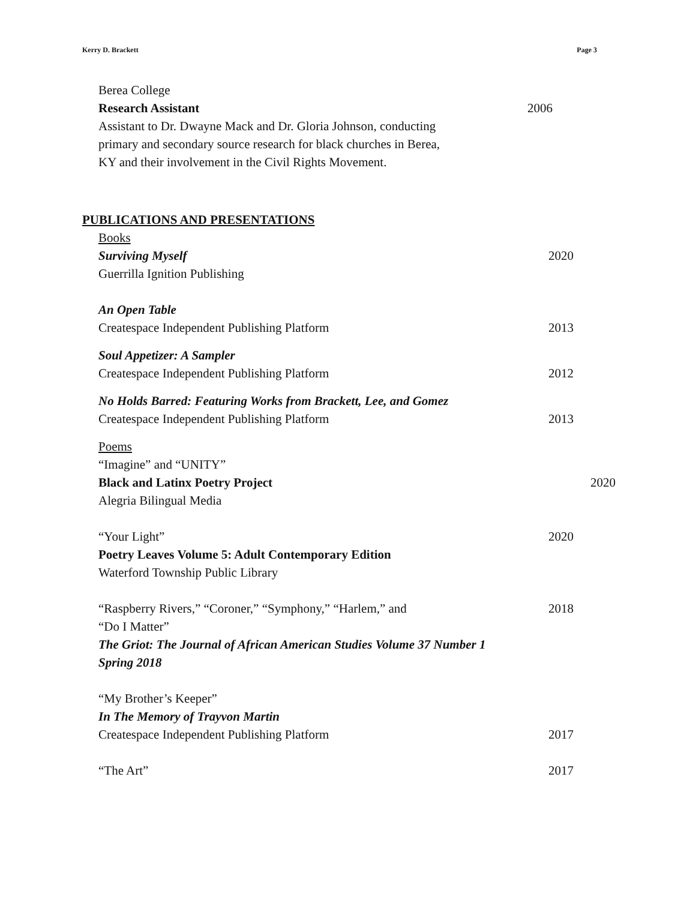Kerry D. Brackett Page 3
Berea College
Research Assistant 2006
Assistant to Dr. Dwayne Mack and Dr. Gloria Johnson, conducting
primary and secondary source research for black churches in Berea,
KY and their involvement in the Civil Rights Movement.
PUBLICATIONS AND PRESENTATIONS
Books
Surviving Myself 2020
Guerrilla Ignition Publishing
An Open Table
Createspace Independent Publishing Platform
2013
Soul Appetizer: A Sampler
Createspace Independent Publishing Platform
2012
No Holds Barred: Featuring Works from Brackett, Lee, and Gomez
Createspace Independent Publishing Platform
2013
Poems
“Imagine” and “UNITY”
Black and Latinx Poetry Project
2020
Alegria Bilingual Media
“Your Light” 2020
Poetry Leaves Volume 5: Adult Contemporary Edition
Waterford Township Public Library
“Raspberry Rivers,” “Coroner,” “Symphony,” “Harlem,” and
“Do I Matter”
2018
The Griot: The Journal of African American Studies Volume 37 Number 1
Spring 2018
“My Brother’s Keeper”
In The Memory of Trayvon Martin
Createspace Independent Publishing Platform
2017
“The Art” 2017